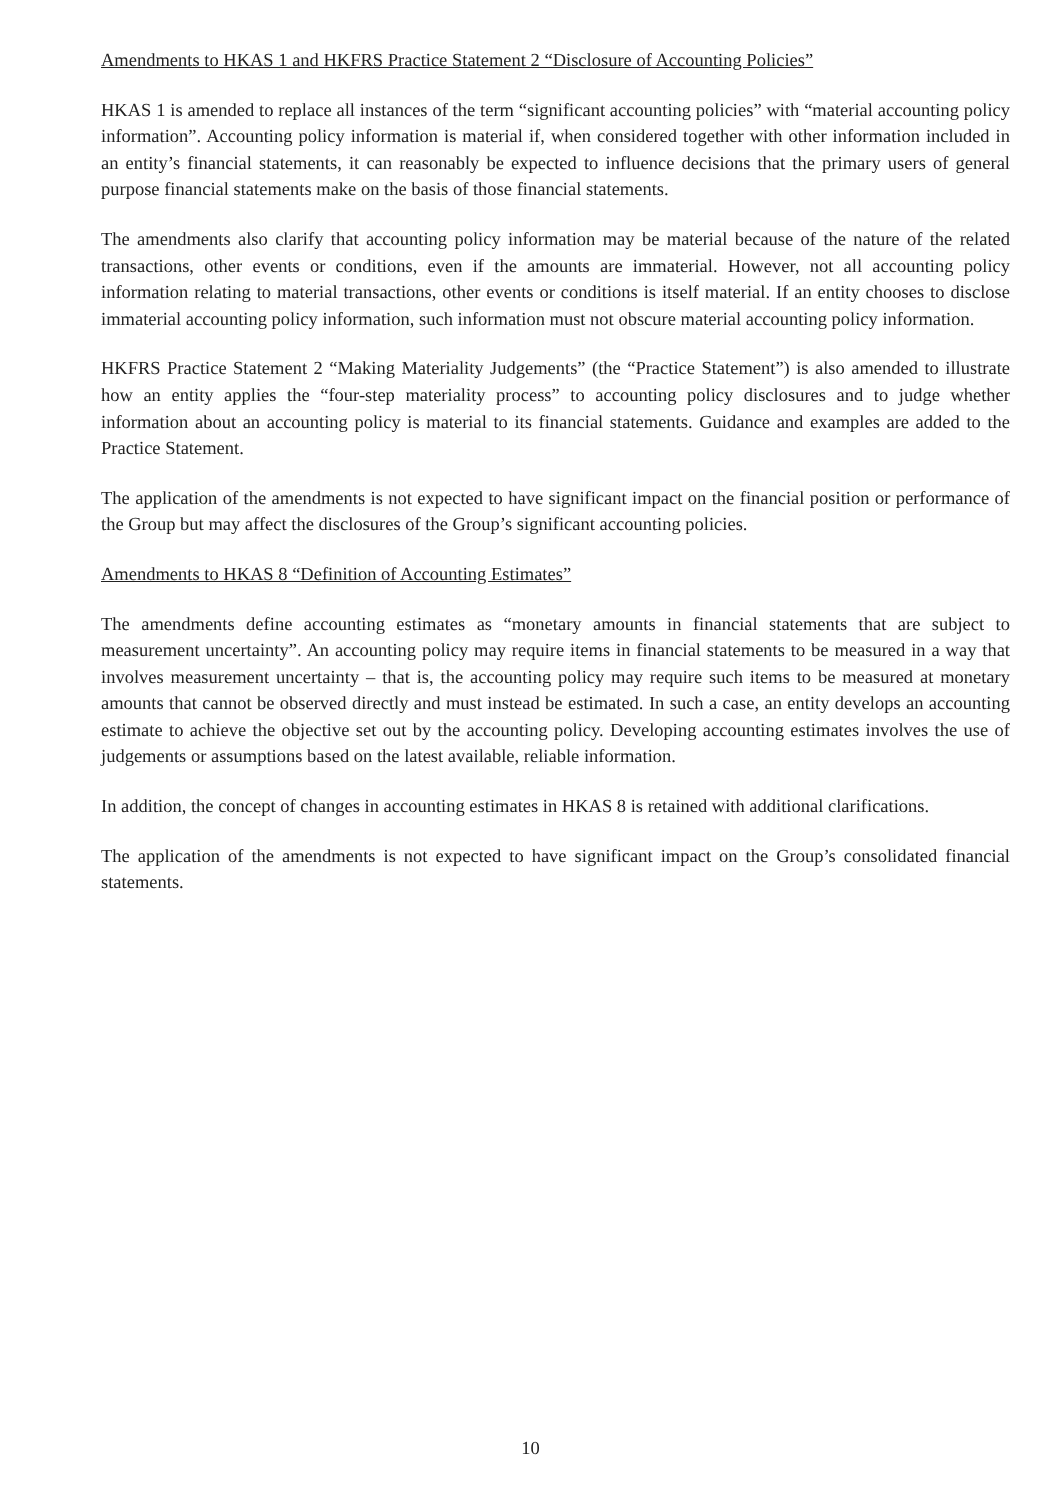Amendments to HKAS 1 and HKFRS Practice Statement 2 “Disclosure of Accounting Policies”
HKAS 1 is amended to replace all instances of the term “significant accounting policies” with “material accounting policy information”. Accounting policy information is material if, when considered together with other information included in an entity’s financial statements, it can reasonably be expected to influence decisions that the primary users of general purpose financial statements make on the basis of those financial statements.
The amendments also clarify that accounting policy information may be material because of the nature of the related transactions, other events or conditions, even if the amounts are immaterial. However, not all accounting policy information relating to material transactions, other events or conditions is itself material. If an entity chooses to disclose immaterial accounting policy information, such information must not obscure material accounting policy information.
HKFRS Practice Statement 2 “Making Materiality Judgements” (the “Practice Statement”) is also amended to illustrate how an entity applies the “four-step materiality process” to accounting policy disclosures and to judge whether information about an accounting policy is material to its financial statements. Guidance and examples are added to the Practice Statement.
The application of the amendments is not expected to have significant impact on the financial position or performance of the Group but may affect the disclosures of the Group’s significant accounting policies.
Amendments to HKAS 8 “Definition of Accounting Estimates”
The amendments define accounting estimates as “monetary amounts in financial statements that are subject to measurement uncertainty”. An accounting policy may require items in financial statements to be measured in a way that involves measurement uncertainty – that is, the accounting policy may require such items to be measured at monetary amounts that cannot be observed directly and must instead be estimated. In such a case, an entity develops an accounting estimate to achieve the objective set out by the accounting policy. Developing accounting estimates involves the use of judgements or assumptions based on the latest available, reliable information.
In addition, the concept of changes in accounting estimates in HKAS 8 is retained with additional clarifications.
The application of the amendments is not expected to have significant impact on the Group’s consolidated financial statements.
10